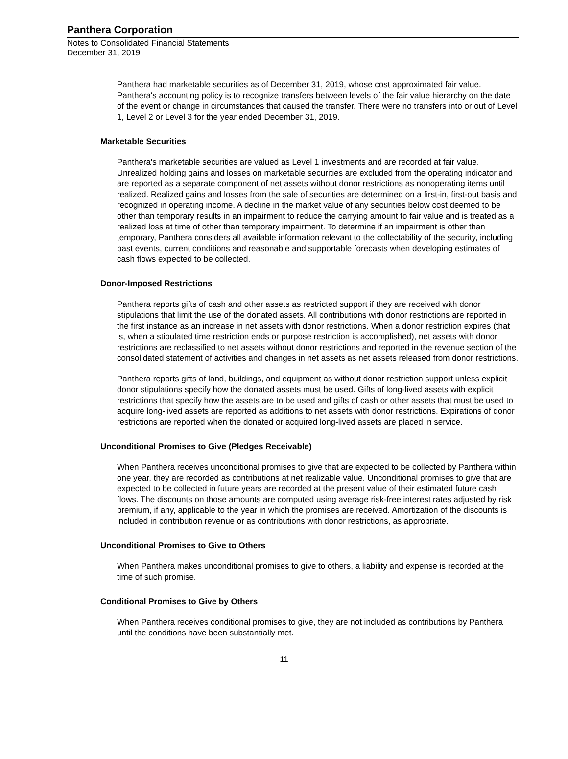Panthera Corporation
Notes to Consolidated Financial Statements
December 31, 2019
Panthera had marketable securities as of December 31, 2019, whose cost approximated fair value. Panthera's accounting policy is to recognize transfers between levels of the fair value hierarchy on the date of the event or change in circumstances that caused the transfer. There were no transfers into or out of Level 1, Level 2 or Level 3 for the year ended December 31, 2019.
Marketable Securities
Panthera's marketable securities are valued as Level 1 investments and are recorded at fair value. Unrealized holding gains and losses on marketable securities are excluded from the operating indicator and are reported as a separate component of net assets without donor restrictions as nonoperating items until realized. Realized gains and losses from the sale of securities are determined on a first-in, first-out basis and recognized in operating income. A decline in the market value of any securities below cost deemed to be other than temporary results in an impairment to reduce the carrying amount to fair value and is treated as a realized loss at time of other than temporary impairment. To determine if an impairment is other than temporary, Panthera considers all available information relevant to the collectability of the security, including past events, current conditions and reasonable and supportable forecasts when developing estimates of cash flows expected to be collected.
Donor-Imposed Restrictions
Panthera reports gifts of cash and other assets as restricted support if they are received with donor stipulations that limit the use of the donated assets. All contributions with donor restrictions are reported in the first instance as an increase in net assets with donor restrictions. When a donor restriction expires (that is, when a stipulated time restriction ends or purpose restriction is accomplished), net assets with donor restrictions are reclassified to net assets without donor restrictions and reported in the revenue section of the consolidated statement of activities and changes in net assets as net assets released from donor restrictions.
Panthera reports gifts of land, buildings, and equipment as without donor restriction support unless explicit donor stipulations specify how the donated assets must be used. Gifts of long-lived assets with explicit restrictions that specify how the assets are to be used and gifts of cash or other assets that must be used to acquire long-lived assets are reported as additions to net assets with donor restrictions. Expirations of donor restrictions are reported when the donated or acquired long-lived assets are placed in service.
Unconditional Promises to Give (Pledges Receivable)
When Panthera receives unconditional promises to give that are expected to be collected by Panthera within one year, they are recorded as contributions at net realizable value. Unconditional promises to give that are expected to be collected in future years are recorded at the present value of their estimated future cash flows. The discounts on those amounts are computed using average risk-free interest rates adjusted by risk premium, if any, applicable to the year in which the promises are received. Amortization of the discounts is included in contribution revenue or as contributions with donor restrictions, as appropriate.
Unconditional Promises to Give to Others
When Panthera makes unconditional promises to give to others, a liability and expense is recorded at the time of such promise.
Conditional Promises to Give by Others
When Panthera receives conditional promises to give, they are not included as contributions by Panthera until the conditions have been substantially met.
11